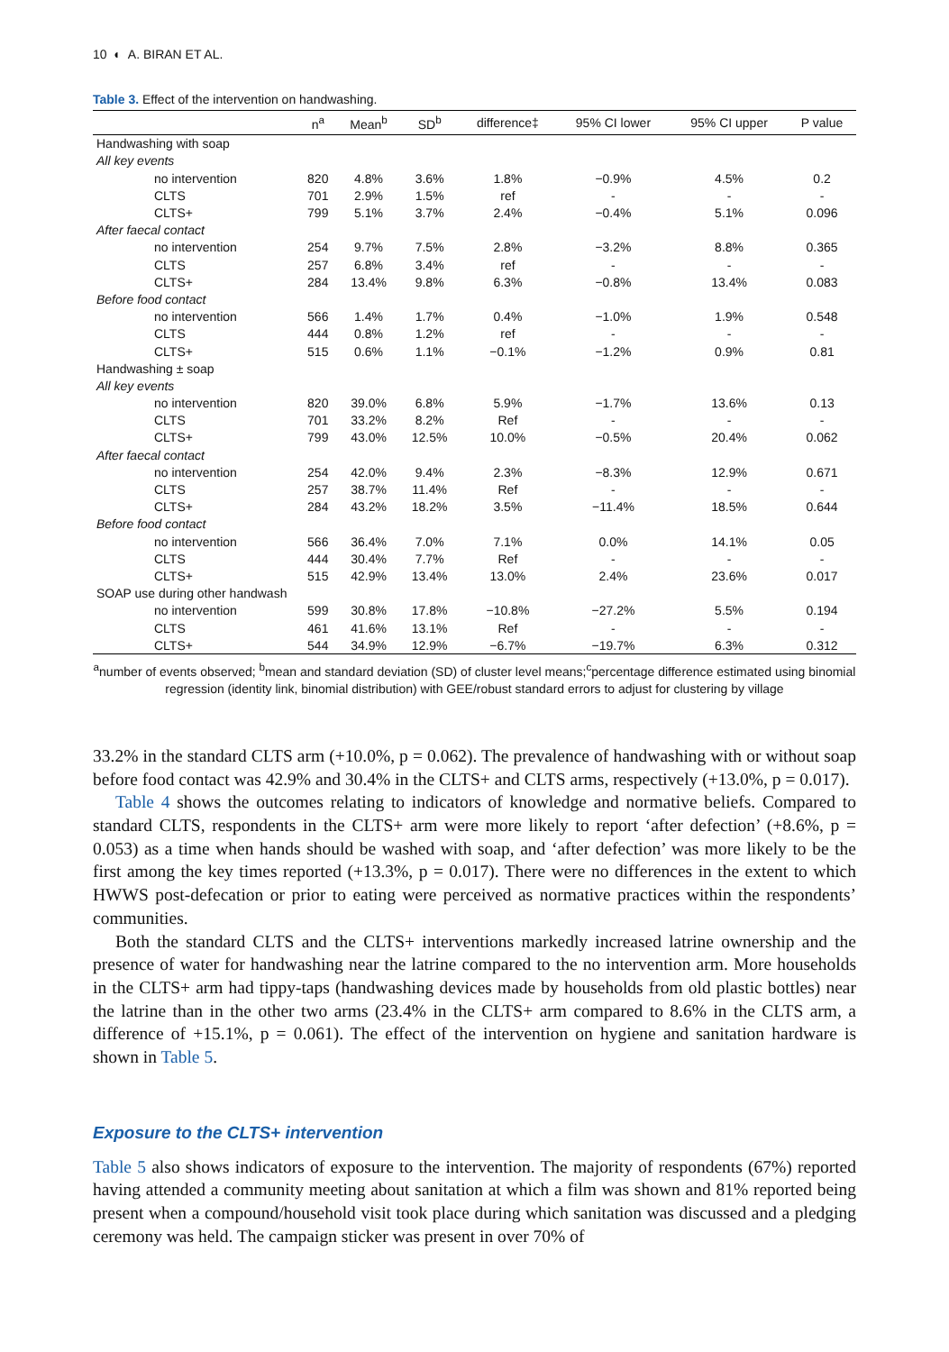10 ◐ A. BIRAN ET AL.
Table 3. Effect of the intervention on handwashing.
| | n<sup>a</sup> | Mean<sup>b</sup> | SD<sup>b</sup> | difference‡ | 95% CI lower | 95% CI upper | P value |
| --- | --- | --- | --- | --- | --- | --- | --- |
| Handwashing with soap | | | | | | | |
| All key events | | | | | | | |
| no intervention | 820 | 4.8% | 3.6% | 1.8% | −0.9% | 4.5% | 0.2 |
| CLTS | 701 | 2.9% | 1.5% | ref | - | - | - |
| CLTS+ | 799 | 5.1% | 3.7% | 2.4% | −0.4% | 5.1% | 0.096 |
| After faecal contact | | | | | | | |
| no intervention | 254 | 9.7% | 7.5% | 2.8% | −3.2% | 8.8% | 0.365 |
| CLTS | 257 | 6.8% | 3.4% | ref | - | - | - |
| CLTS+ | 284 | 13.4% | 9.8% | 6.3% | −0.8% | 13.4% | 0.083 |
| Before food contact | | | | | | | |
| no intervention | 566 | 1.4% | 1.7% | 0.4% | −1.0% | 1.9% | 0.548 |
| CLTS | 444 | 0.8% | 1.2% | ref | - | - | - |
| CLTS+ | 515 | 0.6% | 1.1% | −0.1% | −1.2% | 0.9% | 0.81 |
| Handwashing ± soap | | | | | | | |
| All key events | | | | | | | |
| no intervention | 820 | 39.0% | 6.8% | 5.9% | −1.7% | 13.6% | 0.13 |
| CLTS | 701 | 33.2% | 8.2% | Ref | - | - | - |
| CLTS+ | 799 | 43.0% | 12.5% | 10.0% | −0.5% | 20.4% | 0.062 |
| After faecal contact | | | | | | | |
| no intervention | 254 | 42.0% | 9.4% | 2.3% | −8.3% | 12.9% | 0.671 |
| CLTS | 257 | 38.7% | 11.4% | Ref | - | - | - |
| CLTS+ | 284 | 43.2% | 18.2% | 3.5% | −11.4% | 18.5% | 0.644 |
| Before food contact | | | | | | | |
| no intervention | 566 | 36.4% | 7.0% | 7.1% | 0.0% | 14.1% | 0.05 |
| CLTS | 444 | 30.4% | 7.7% | Ref | - | - | - |
| CLTS+ | 515 | 42.9% | 13.4% | 13.0% | 2.4% | 23.6% | 0.017 |
| SOAP use during other handwash | | | | | | | |
| no intervention | 599 | 30.8% | 17.8% | −10.8% | −27.2% | 5.5% | 0.194 |
| CLTS | 461 | 41.6% | 13.1% | Ref | - | - | - |
| CLTS+ | 544 | 34.9% | 12.9% | −6.7% | −19.7% | 6.3% | 0.312 |
<sup>a</sup> number of events observed; <sup>b</sup>mean and standard deviation (SD) of cluster level means;<sup>c</sup>percentage difference estimated using binomial regression (identity link, binomial distribution) with GEE/robust standard errors to adjust for clustering by village
33.2% in the standard CLTS arm (+10.0%, p = 0.062). The prevalence of handwashing with or without soap before food contact was 42.9% and 30.4% in the CLTS+ and CLTS arms, respectively (+13.0%, p = 0.017).
Table 4 shows the outcomes relating to indicators of knowledge and normative beliefs. Compared to standard CLTS, respondents in the CLTS+ arm were more likely to report ‘after defection’ (+8.6%, p = 0.053) as a time when hands should be washed with soap, and ‘after defection’ was more likely to be the first among the key times reported (+13.3%, p = 0.017). There were no differences in the extent to which HWWS post-defecation or prior to eating were perceived as normative practices within the respondents’ communities.
Both the standard CLTS and the CLTS+ interventions markedly increased latrine ownership and the presence of water for handwashing near the latrine compared to the no intervention arm. More households in the CLTS+ arm had tippy-taps (handwashing devices made by households from old plastic bottles) near the latrine than in the other two arms (23.4% in the CLTS+ arm compared to 8.6% in the CLTS arm, a difference of +15.1%, p = 0.061). The effect of the intervention on hygiene and sanitation hardware is shown in Table 5.
Exposure to the CLTS+ intervention
Table 5 also shows indicators of exposure to the intervention. The majority of respondents (67%) reported having attended a community meeting about sanitation at which a film was shown and 81% reported being present when a compound/household visit took place during which sanitation was discussed and a pledging ceremony was held. The campaign sticker was present in over 70% of